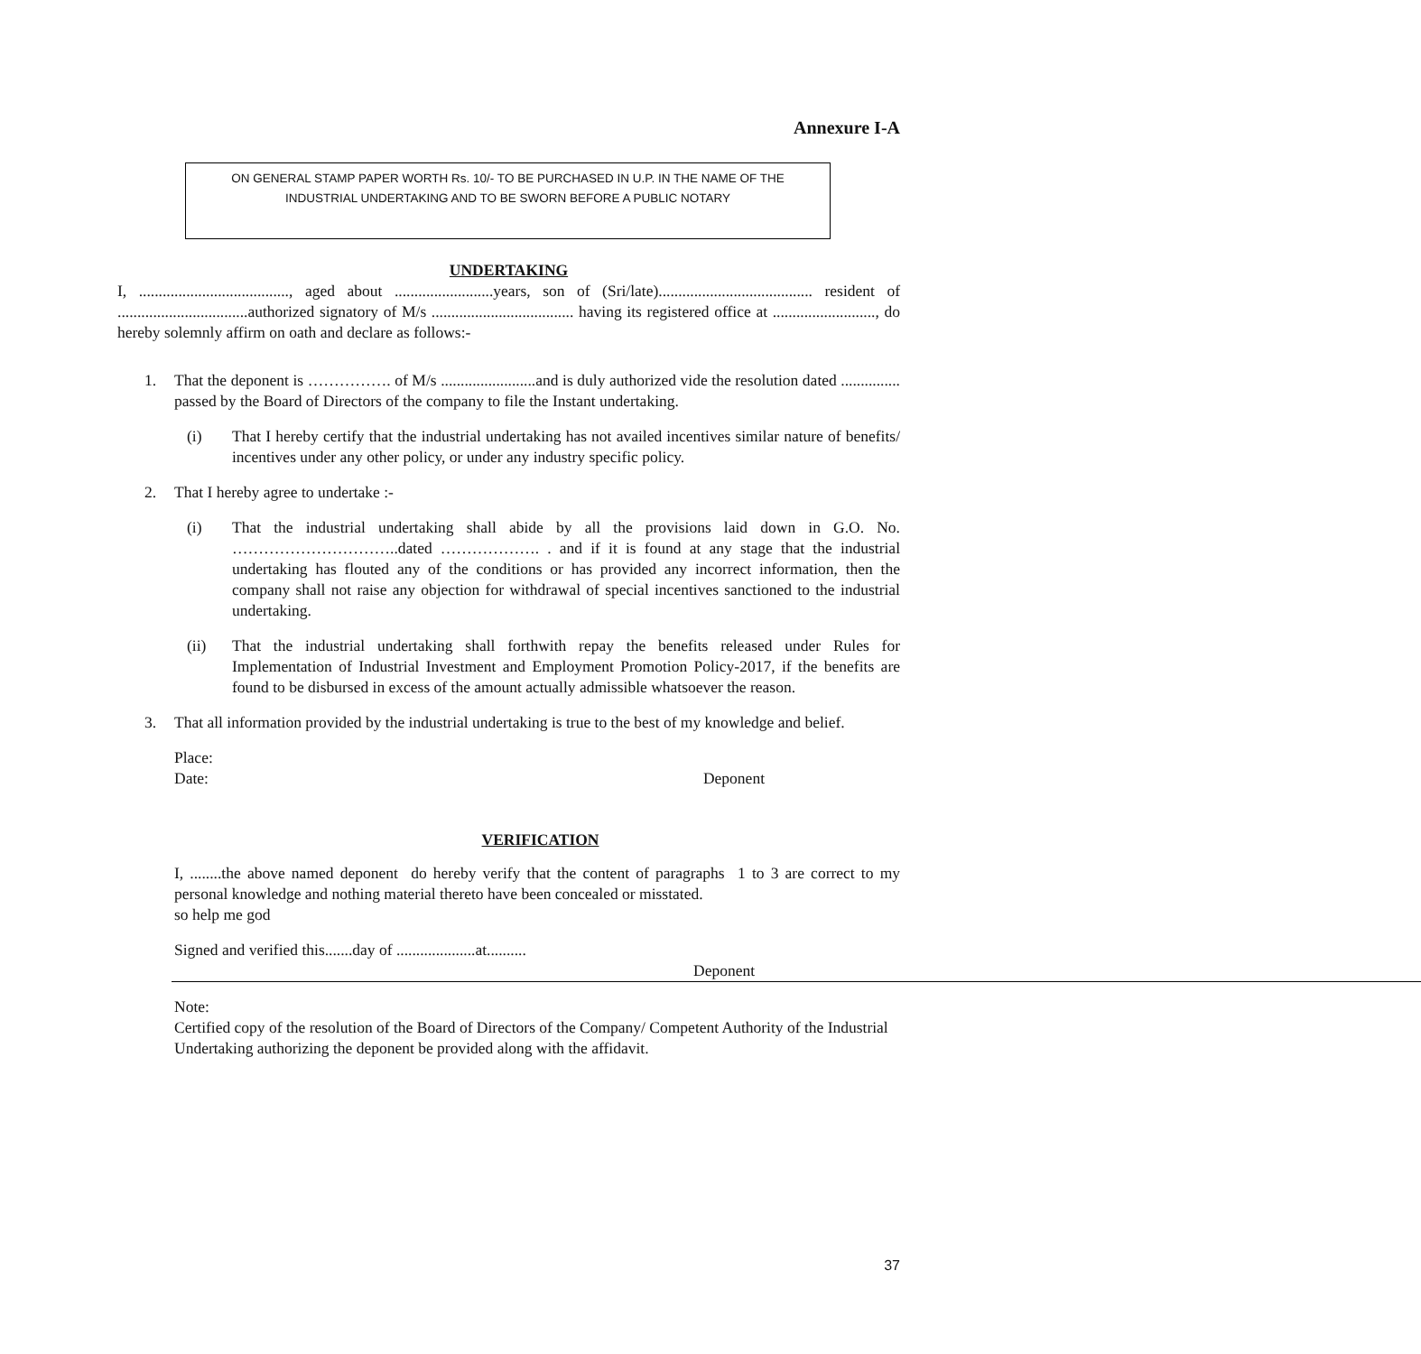Annexure I-A
ON GENERAL STAMP PAPER WORTH Rs. 10/- TO BE PURCHASED IN U.P. IN THE NAME OF THE
INDUSTRIAL UNDERTAKING AND TO BE SWORN BEFORE A PUBLIC NOTARY
UNDERTAKING
I, ......................................, aged about .........................years, son of (Sri/late)....................................... resident of .................................authorized signatory of M/s .................................... having its registered office at .........................., do hereby solemnly affirm on oath and declare as follows:-
1. That the deponent is ……………. of M/s ........................and is duly authorized vide the resolution dated ............... passed by the Board of Directors of the company to file the Instant undertaking.
(i) That I hereby certify that the industrial undertaking has not availed incentives similar nature of benefits/ incentives under any other policy, or under any industry specific policy.
2. That I hereby agree to undertake :-
(i) That the industrial undertaking shall abide by all the provisions laid down in G.O. No. …………………………..dated ………………. . and if it is found at any stage that the industrial undertaking has flouted any of the conditions or has provided any incorrect information, then the company shall not raise any objection for withdrawal of special incentives sanctioned to the industrial undertaking.
(ii) That the industrial undertaking shall forthwith repay the benefits released under Rules for Implementation of Industrial Investment and Employment Promotion Policy-2017, if the benefits are found to be disbursed in excess of the amount actually admissible whatsoever the reason.
3. That all information provided by the industrial undertaking is true to the best of my knowledge and belief.
Place:
Date: Deponent
VERIFICATION
I, ........the above named deponent do hereby verify that the content of paragraphs 1 to 3 are correct to my personal knowledge and nothing material thereto have been concealed or misstated.
so help me god
Signed and verified this.......day of ....................at..........
Deponent
Note:
Certified copy of the resolution of the Board of Directors of the Company/ Competent Authority of the Industrial Undertaking authorizing the deponent be provided along with the affidavit.
37